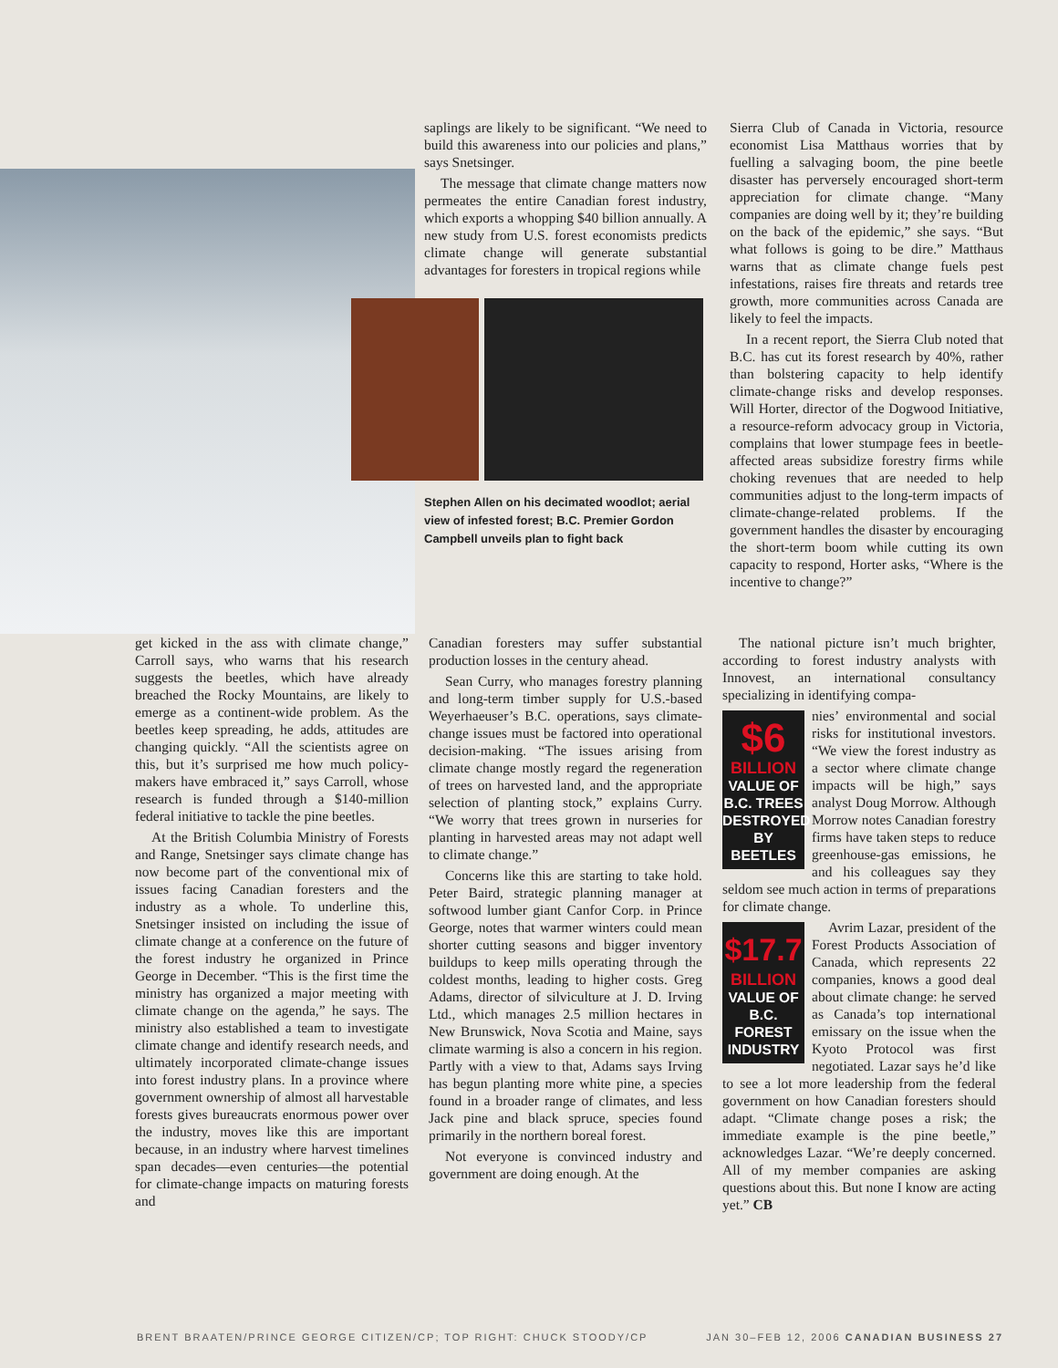saplings are likely to be significant. “We need to build this awareness into our policies and plans,” says Snetsinger.
The message that climate change matters now permeates the entire Canadian forest industry, which exports a whopping $40 billion annually. A new study from U.S. forest economists predicts climate change will generate substantial advantages for foresters in tropical regions while
Stephen Allen on his decimated woodlot; aerial view of infested forest; B.C. Premier Gordon Campbell unveils plan to fight back
Sierra Club of Canada in Victoria, resource economist Lisa Matthaus worries that by fuelling a salvaging boom, the pine beetle disaster has perversely encouraged short-term appreciation for climate change. “Many companies are doing well by it; they’re building on the back of the epidemic,” she says. “But what follows is going to be dire.” Matthaus warns that as climate change fuels pest infestations, raises fire threats and retards tree growth, more communities across Canada are likely to feel the impacts.
In a recent report, the Sierra Club noted that B.C. has cut its forest research by 40%, rather than bolstering capacity to help identify climate-change risks and develop responses. Will Horter, director of the Dogwood Initiative, a resource-reform advocacy group in Victoria, complains that lower stumpage fees in beetle-affected areas subsidize forestry firms while choking revenues that are needed to help communities adjust to the long-term impacts of climate-change-related problems. If the government handles the disaster by encouraging the short-term boom while cutting its own capacity to respond, Horter asks, “Where is the incentive to change?”
get kicked in the ass with climate change,” Carroll says, who warns that his research suggests the beetles, which have already breached the Rocky Mountains, are likely to emerge as a continent-wide problem. As the beetles keep spreading, he adds, attitudes are changing quickly. “All the scientists agree on this, but it’s surprised me how much policy-makers have embraced it,” says Carroll, whose research is funded through a $140-million federal initiative to tackle the pine beetles.
At the British Columbia Ministry of Forests and Range, Snetsinger says climate change has now become part of the conventional mix of issues facing Canadian foresters and the industry as a whole. To underline this, Snetsinger insisted on including the issue of climate change at a conference on the future of the forest industry he organized in Prince George in December. “This is the first time the ministry has organized a major meeting with climate change on the agenda,” he says. The ministry also established a team to investigate climate change and identify research needs, and ultimately incorporated climate-change issues into forest industry plans. In a province where government ownership of almost all harvestable forests gives bureaucrats enormous power over the industry, moves like this are important because, in an industry where harvest timelines span decades—even centuries—the potential for climate-change impacts on maturing forests and
Canadian foresters may suffer substantial production losses in the century ahead.
Sean Curry, who manages forestry planning and long-term timber supply for U.S.-based Weyerhaeuser’s B.C. operations, says climate-change issues must be factored into operational decision-making. “The issues arising from climate change mostly regard the regeneration of trees on harvested land, and the appropriate selection of planting stock,” explains Curry. “We worry that trees grown in nurseries for planting in harvested areas may not adapt well to climate change.”
Concerns like this are starting to take hold. Peter Baird, strategic planning manager at softwood lumber giant Canfor Corp. in Prince George, notes that warmer winters could mean shorter cutting seasons and bigger inventory buildups to keep mills operating through the coldest months, leading to higher costs. Greg Adams, director of silviculture at J. D. Irving Ltd., which manages 2.5 million hectares in New Brunswick, Nova Scotia and Maine, says climate warming is also a concern in his region. Partly with a view to that, Adams says Irving has begun planting more white pine, a species found in a broader range of climates, and less Jack pine and black spruce, species found primarily in the northern boreal forest.
Not everyone is convinced industry and government are doing enough. At the
The national picture isn’t much brighter, according to forest industry analysts with Innovest, an international consultancy specializing in identifying compa-
$6
BILLION
VALUE OF B.C. TREES DESTROYED BY BEETLES
nies’ environmental and social risks for institutional investors. “We view the forest industry as a sector where climate change impacts will be high,” says analyst Doug Morrow. Although Morrow notes Canadian forestry firms have taken steps to reduce greenhouse-gas emissions, he and his colleagues say they seldom see much action in terms of preparations for climate change.
$17.7
BILLION
VALUE OF B.C. FOREST INDUSTRY
Avrim Lazar, president of the Forest Products Association of Canada, which represents 22 companies, knows a good deal about climate change: he served as Canada’s top international emissary on the issue when the Kyoto Protocol was first negotiated. Lazar says he’d like to see a lot more leadership from the federal government on how Canadian foresters should adapt. “Climate change poses a risk; the immediate example is the pine beetle,” acknowledges Lazar. “We’re deeply concerned. All of my member companies are asking questions about this. But none I know are acting yet.” CB
BRENT BRAATEN/PRINCE GEORGE CITIZEN/CP; TOP RIGHT: CHUCK STOODY/CP JAN 30–FEB 12, 2006 CANADIAN BUSINESS 27